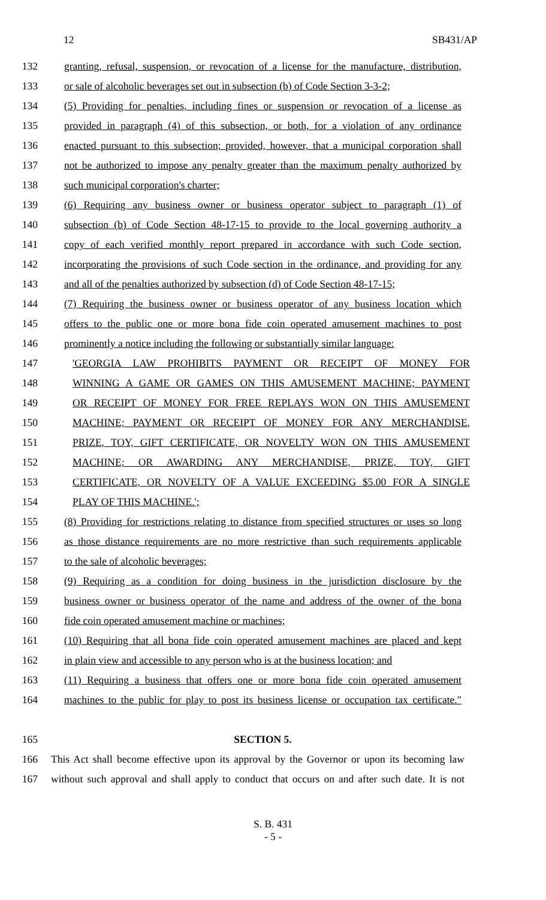12 SB431/AP
132 granting, refusal, suspension, or revocation of a license for the manufacture, distribution,
133 or sale of alcoholic beverages set out in subsection (b) of Code Section 3-3-2;
134 (5) Providing for penalties, including fines or suspension or revocation of a license as
135 provided in paragraph (4) of this subsection, or both, for a violation of any ordinance
136 enacted pursuant to this subsection; provided, however, that a municipal corporation shall
137 not be authorized to impose any penalty greater than the maximum penalty authorized by
138 such municipal corporation's charter;
139 (6) Requiring any business owner or business operator subject to paragraph (1) of
140 subsection (b) of Code Section 48-17-15 to provide to the local governing authority a
141 copy of each verified monthly report prepared in accordance with such Code section,
142 incorporating the provisions of such Code section in the ordinance, and providing for any
143 and all of the penalties authorized by subsection (d) of Code Section 48-17-15;
144 (7) Requiring the business owner or business operator of any business location which
145 offers to the public one or more bona fide coin operated amusement machines to post
146 prominently a notice including the following or substantially similar language:
147 'GEORGIA LAW PROHIBITS PAYMENT OR RECEIPT OF MONEY FOR
148 WINNING A GAME OR GAMES ON THIS AMUSEMENT MACHINE; PAYMENT
149 OR RECEIPT OF MONEY FOR FREE REPLAYS WON ON THIS AMUSEMENT
150 MACHINE; PAYMENT OR RECEIPT OF MONEY FOR ANY MERCHANDISE,
151 PRIZE, TOY, GIFT CERTIFICATE, OR NOVELTY WON ON THIS AMUSEMENT
152 MACHINE; OR AWARDING ANY MERCHANDISE, PRIZE, TOY, GIFT
153 CERTIFICATE, OR NOVELTY OF A VALUE EXCEEDING $5.00 FOR A SINGLE
154 PLAY OF THIS MACHINE.';
155 (8) Providing for restrictions relating to distance from specified structures or uses so long
156 as those distance requirements are no more restrictive than such requirements applicable
157 to the sale of alcoholic beverages;
158 (9) Requiring as a condition for doing business in the jurisdiction disclosure by the
159 business owner or business operator of the name and address of the owner of the bona
160 fide coin operated amusement machine or machines;
161 (10) Requiring that all bona fide coin operated amusement machines are placed and kept
162 in plain view and accessible to any person who is at the business location; and
163 (11) Requiring a business that offers one or more bona fide coin operated amusement
164 machines to the public for play to post its business license or occupation tax certificate.″
165 SECTION 5.
166 This Act shall become effective upon its approval by the Governor or upon its becoming law
167 without such approval and shall apply to conduct that occurs on and after such date. It is not
S. B. 431
- 5 -